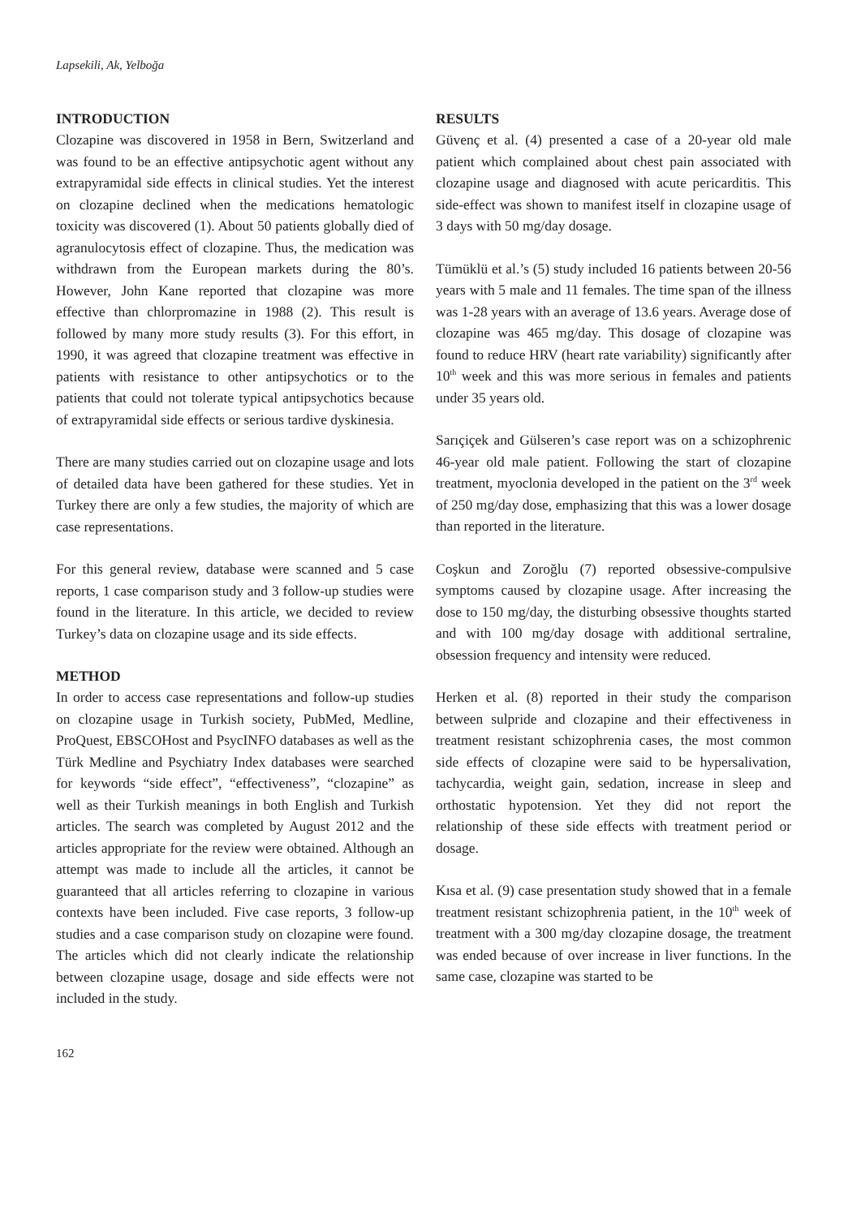Lapsekili, Ak, Yelboğa
INTRODUCTION
Clozapine was discovered in 1958 in Bern, Switzerland and was found to be an effective antipsychotic agent without any extrapyramidal side effects in clinical studies. Yet the interest on clozapine declined when the medications hematologic toxicity was discovered (1). About 50 patients globally died of agranulocytosis effect of clozapine. Thus, the medication was withdrawn from the European markets during the 80’s. However, John Kane reported that clozapine was more effective than chlorpromazine in 1988 (2). This result is followed by many more study results (3). For this effort, in 1990, it was agreed that clozapine treatment was effective in patients with resistance to other antipsychotics or to the patients that could not tolerate typical antipsychotics because of extrapyramidal side effects or serious tardive dyskinesia.
There are many studies carried out on clozapine usage and lots of detailed data have been gathered for these studies. Yet in Turkey there are only a few studies, the majority of which are case representations.
For this general review, database were scanned and 5 case reports, 1 case comparison study and 3 follow-up studies were found in the literature. In this article, we decided to review Turkey’s data on clozapine usage and its side effects.
METHOD
In order to access case representations and follow-up studies on clozapine usage in Turkish society, PubMed, Medline, ProQuest, EBSCOHost and PsycINFO databases as well as the Türk Medline and Psychiatry Index databases were searched for keywords “side effect”, “effectiveness”, “clozapine” as well as their Turkish meanings in both English and Turkish articles. The search was completed by August 2012 and the articles appropriate for the review were obtained. Although an attempt was made to include all the articles, it cannot be guaranteed that all articles referring to clozapine in various contexts have been included. Five case reports, 3 follow-up studies and a case comparison study on clozapine were found. The articles which did not clearly indicate the relationship between clozapine usage, dosage and side effects were not included in the study.
RESULTS
Güvenç et al. (4) presented a case of a 20-year old male patient which complained about chest pain associated with clozapine usage and diagnosed with acute pericarditis. This side-effect was shown to manifest itself in clozapine usage of 3 days with 50 mg/day dosage.
Tümüklü et al.’s (5) study included 16 patients between 20-56 years with 5 male and 11 females. The time span of the illness was 1-28 years with an average of 13.6 years. Average dose of clozapine was 465 mg/day. This dosage of clozapine was found to reduce HRV (heart rate variability) significantly after 10<sup>th</sup> week and this was more serious in females and patients under 35 years old.
Sarıçiçek and Gülseren’s case report was on a schizophrenic 46-year old male patient. Following the start of clozapine treatment, myoclonia developed in the patient on the 3<sup>rd</sup> week of 250 mg/day dose, emphasizing that this was a lower dosage than reported in the literature.
Coşkun and Zoroğlu (7) reported obsessive-compulsive symptoms caused by clozapine usage. After increasing the dose to 150 mg/day, the disturbing obsessive thoughts started and with 100 mg/day dosage with additional sertraline, obsession frequency and intensity were reduced.
Herken et al. (8) reported in their study the comparison between sulpride and clozapine and their effectiveness in treatment resistant schizophrenia cases, the most common side effects of clozapine were said to be hypersalivation, tachycardia, weight gain, sedation, increase in sleep and orthostatic hypotension. Yet they did not report the relationship of these side effects with treatment period or dosage.
Kısa et al. (9) case presentation study showed that in a female treatment resistant schizophrenia patient, in the 10<sup>th</sup> week of treatment with a 300 mg/day clozapine dosage, the treatment was ended because of over increase in liver functions. In the same case, clozapine was started to be
162